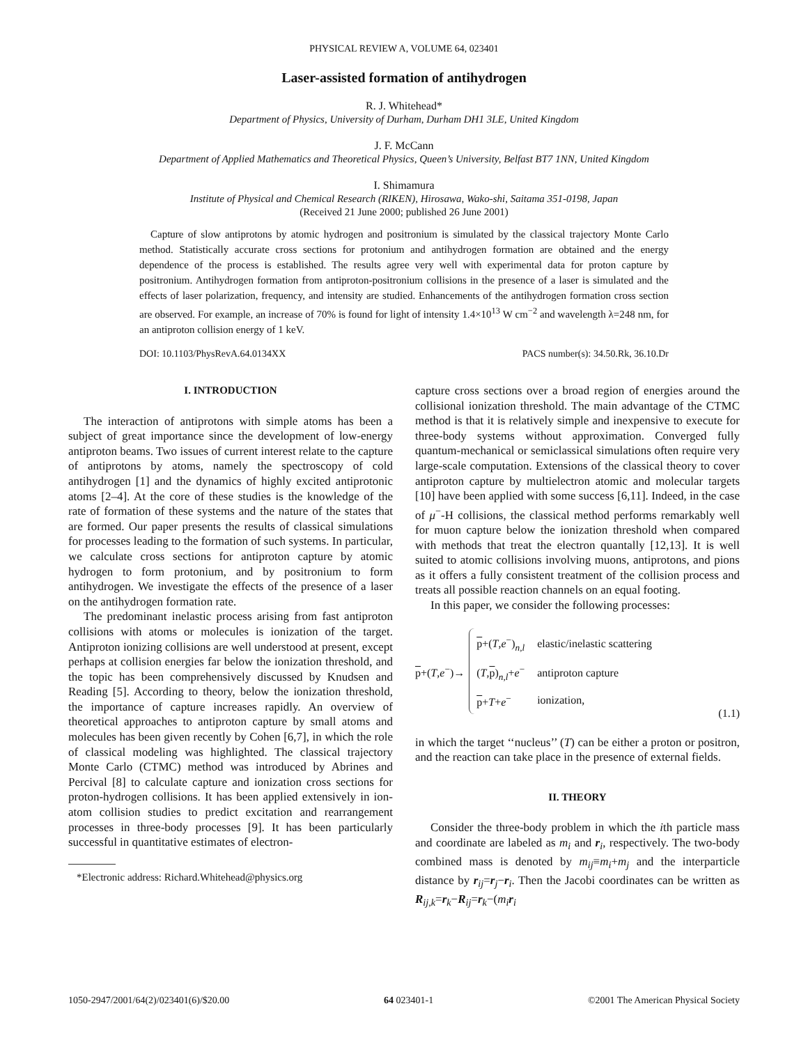PHYSICAL REVIEW A, VOLUME 64, 023401
Laser-assisted formation of antihydrogen
R. J. Whitehead*
Department of Physics, University of Durham, Durham DH1 3LE, United Kingdom
J. F. McCann
Department of Applied Mathematics and Theoretical Physics, Queen’s University, Belfast BT7 1NN, United Kingdom
I. Shimamura
Institute of Physical and Chemical Research (RIKEN), Hirosawa, Wako-shi, Saitama 351-0198, Japan
(Received 21 June 2000; published 26 June 2001)
Capture of slow antiprotons by atomic hydrogen and positronium is simulated by the classical trajectory Monte Carlo method. Statistically accurate cross sections for protonium and antihydrogen formation are obtained and the energy dependence of the process is established. The results agree very well with experimental data for proton capture by positronium. Antihydrogen formation from antiproton-positronium collisions in the presence of a laser is simulated and the effects of laser polarization, frequency, and intensity are studied. Enhancements of the antihydrogen formation cross section are observed. For example, an increase of 70% is found for light of intensity 1.4×10<sup>13</sup> W cm<sup>−2</sup> and wavelength λ=248 nm, for an antiproton collision energy of 1 keV.
DOI: 10.1103/PhysRevA.64.0134XX PACS number(s): 34.50.Rk, 36.10.Dr
I. INTRODUCTION
The interaction of antiprotons with simple atoms has been a subject of great importance since the development of low-energy antiproton beams. Two issues of current interest relate to the capture of antiprotons by atoms, namely the spectroscopy of cold antihydrogen [1] and the dynamics of highly excited antiprotonic atoms [2–4]. At the core of these studies is the knowledge of the rate of formation of these systems and the nature of the states that are formed. Our paper presents the results of classical simulations for processes leading to the formation of such systems. In particular, we calculate cross sections for antiproton capture by atomic hydrogen to form protonium, and by positronium to form antihydrogen. We investigate the effects of the presence of a laser on the antihydrogen formation rate.
The predominant inelastic process arising from fast antiproton collisions with atoms or molecules is ionization of the target. Antiproton ionizing collisions are well understood at present, except perhaps at collision energies far below the ionization threshold, and the topic has been comprehensively discussed by Knudsen and Reading [5]. According to theory, below the ionization threshold, the importance of capture increases rapidly. An overview of theoretical approaches to antiproton capture by small atoms and molecules has been given recently by Cohen [6,7], in which the role of classical modeling was highlighted. The classical trajectory Monte Carlo (CTMC) method was introduced by Abrines and Percival [8] to calculate capture and ionization cross sections for proton-hydrogen collisions. It has been applied extensively in ion-atom collision studies to predict excitation and rearrangement processes in three-body processes [9]. It has been particularly successful in quantitative estimates of electron-
*Electronic address: Richard.Whitehead@physics.org
capture cross sections over a broad region of energies around the collisional ionization threshold. The main advantage of the CTMC method is that it is relatively simple and inexpensive to execute for three-body systems without approximation. Converged fully quantum-mechanical or semiclassical simulations often require very large-scale computation. Extensions of the classical theory to cover antiproton capture by multielectron atomic and molecular targets [10] have been applied with some success [6,11]. Indeed, in the case of μ<sup>−</sup>-H collisions, the classical method performs remarkably well for muon capture below the ionization threshold when compared with methods that treat the electron quantally [12,13]. It is well suited to atomic collisions involving muons, antiprotons, and pions as it offers a fully consistent treatment of the collision process and treats all possible reaction channels on an equal footing.
In this paper, we consider the following processes:
p+(T,e<sup>−</sup>)→
| p +( T , e<sup>−</sup>)<sub>n,l</sub> | elastic/inelastic scattering |
| ( T , p )<sub>n,l</sub>+ e<sup>−</sup> | antiproton capture |
| p + T + e<sup>−</sup> | ionization, |
(1.1)
in which the target ‘‘nucleus’’ (T) can be either a proton or positron, and the reaction can take place in the presence of external fields.
II. THEORY
Consider the three-body problem in which the ith particle mass and coordinate are labeled as m<sub>i</sub> and r<sub>i</sub>, respectively. The two-body combined mass is denoted by m<sub>ij</sub>≡m<sub>i</sub>+m<sub>j</sub> and the interparticle distance by r<sub>ij</sub>=r<sub>j</sub>−r<sub>i</sub>. Then the Jacobi coordinates can be written as R<sub>ij,k</sub>=r<sub>k</sub>−R<sub>ij</sub>=r<sub>k</sub>−(m<sub>i</sub> r<sub>i</sub>
1050-2947/2001/64(2)/023401(6)/$20.00 64 023401-1 ©2001 The American Physical Society